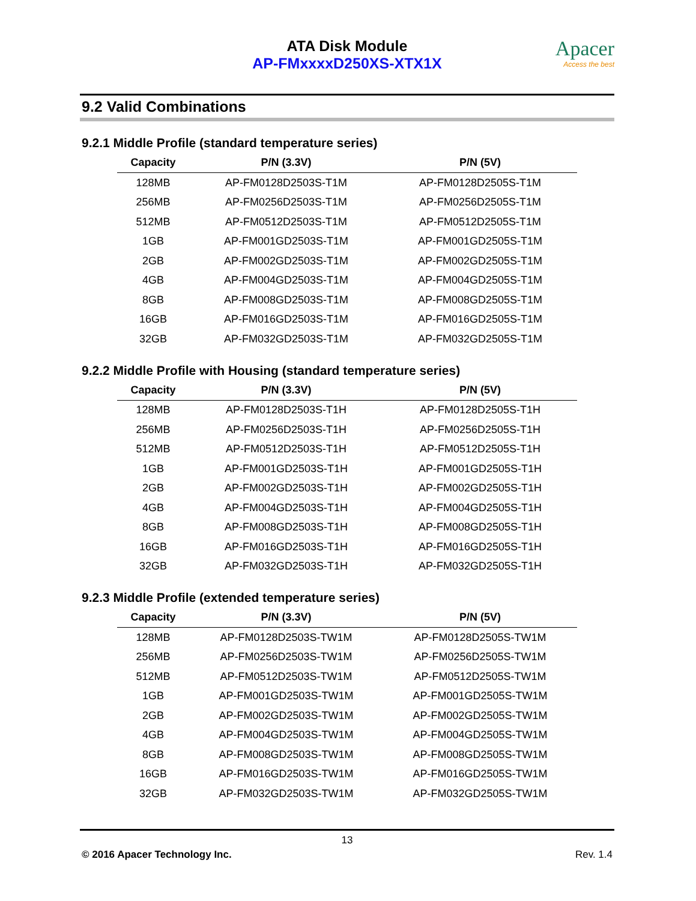ATA Disk Module
AP-FMxxxxD250XS-XTX1X
Apacer
Access the best
9.2 Valid Combinations
9.2.1 Middle Profile (standard temperature series)
| Capacity | P/N (3.3V) | P/N (5V) |
| --- | --- | --- |
| 128MB | AP-FM0128D2503S-T1M | AP-FM0128D2505S-T1M |
| 256MB | AP-FM0256D2503S-T1M | AP-FM0256D2505S-T1M |
| 512MB | AP-FM0512D2503S-T1M | AP-FM0512D2505S-T1M |
| 1GB | AP-FM001GD2503S-T1M | AP-FM001GD2505S-T1M |
| 2GB | AP-FM002GD2503S-T1M | AP-FM002GD2505S-T1M |
| 4GB | AP-FM004GD2503S-T1M | AP-FM004GD2505S-T1M |
| 8GB | AP-FM008GD2503S-T1M | AP-FM008GD2505S-T1M |
| 16GB | AP-FM016GD2503S-T1M | AP-FM016GD2505S-T1M |
| 32GB | AP-FM032GD2503S-T1M | AP-FM032GD2505S-T1M |
9.2.2 Middle Profile with Housing (standard temperature series)
| Capacity | P/N (3.3V) | P/N (5V) |
| --- | --- | --- |
| 128MB | AP-FM0128D2503S-T1H | AP-FM0128D2505S-T1H |
| 256MB | AP-FM0256D2503S-T1H | AP-FM0256D2505S-T1H |
| 512MB | AP-FM0512D2503S-T1H | AP-FM0512D2505S-T1H |
| 1GB | AP-FM001GD2503S-T1H | AP-FM001GD2505S-T1H |
| 2GB | AP-FM002GD2503S-T1H | AP-FM002GD2505S-T1H |
| 4GB | AP-FM004GD2503S-T1H | AP-FM004GD2505S-T1H |
| 8GB | AP-FM008GD2503S-T1H | AP-FM008GD2505S-T1H |
| 16GB | AP-FM016GD2503S-T1H | AP-FM016GD2505S-T1H |
| 32GB | AP-FM032GD2503S-T1H | AP-FM032GD2505S-T1H |
9.2.3 Middle Profile (extended temperature series)
| Capacity | P/N (3.3V) | P/N (5V) |
| --- | --- | --- |
| 128MB | AP-FM0128D2503S-TW1M | AP-FM0128D2505S-TW1M |
| 256MB | AP-FM0256D2503S-TW1M | AP-FM0256D2505S-TW1M |
| 512MB | AP-FM0512D2503S-TW1M | AP-FM0512D2505S-TW1M |
| 1GB | AP-FM001GD2503S-TW1M | AP-FM001GD2505S-TW1M |
| 2GB | AP-FM002GD2503S-TW1M | AP-FM002GD2505S-TW1M |
| 4GB | AP-FM004GD2503S-TW1M | AP-FM004GD2505S-TW1M |
| 8GB | AP-FM008GD2503S-TW1M | AP-FM008GD2505S-TW1M |
| 16GB | AP-FM016GD2503S-TW1M | AP-FM016GD2505S-TW1M |
| 32GB | AP-FM032GD2503S-TW1M | AP-FM032GD2505S-TW1M |
13
© 2016 Apacer Technology Inc. Rev. 1.4